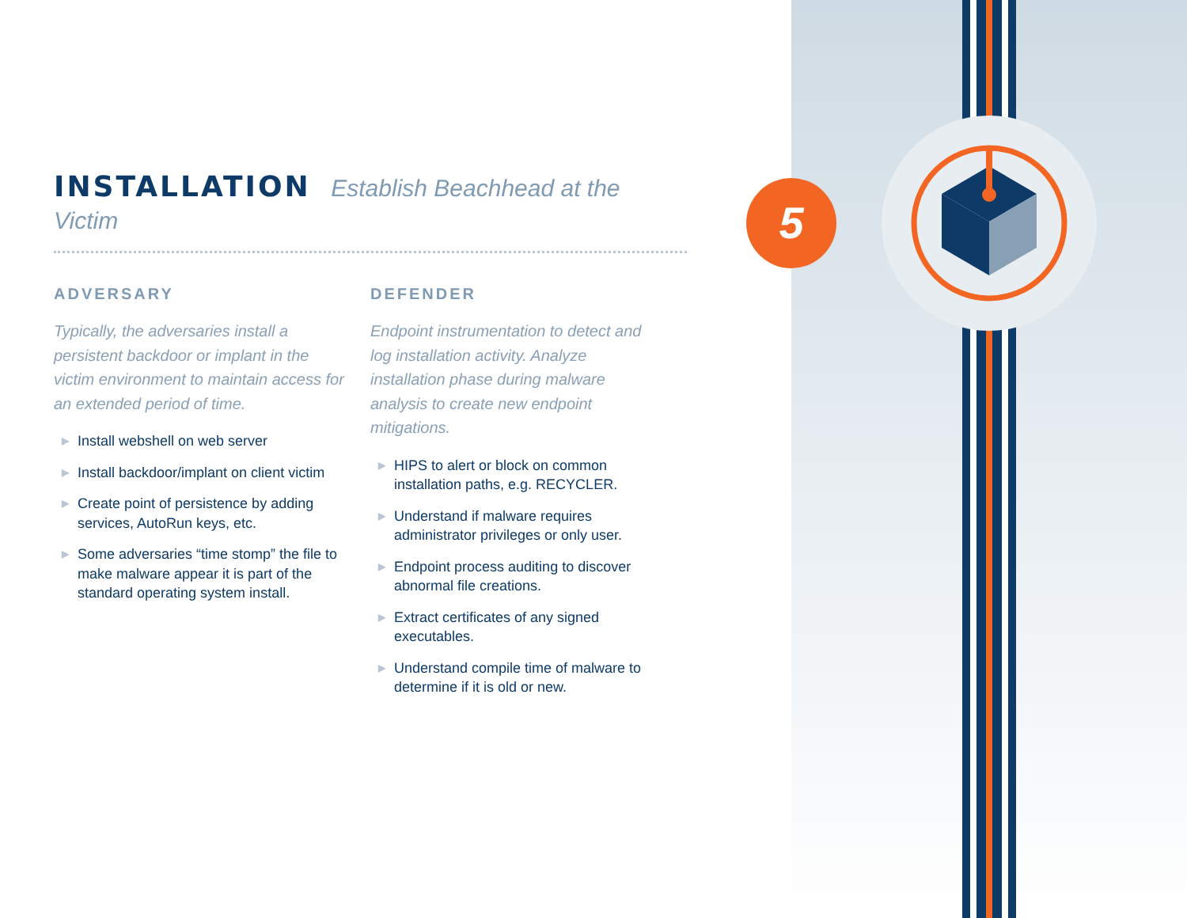5
INSTALLATION Establish Beachhead at the Victim
ADVERSARY
Typically, the adversaries install a persistent backdoor or implant in the victim environment to maintain access for an extended period of time.
▶ Install webshell on web server
▶ Install backdoor/implant on client victim
▶ Create point of persistence by adding services, AutoRun keys, etc.
▶ Some adversaries “time stomp” the file to make malware appear it is part of the standard operating system install.
DEFENDER
Endpoint instrumentation to detect and log installation activity. Analyze installation phase during malware analysis to create new endpoint mitigations.
▶ HIPS to alert or block on common installation paths, e.g. RECYCLER.
▶ Understand if malware requires administrator privileges or only user.
▶ Endpoint process auditing to discover abnormal file creations.
▶ Extract certificates of any signed executables.
▶ Understand compile time of malware to determine if it is old or new.